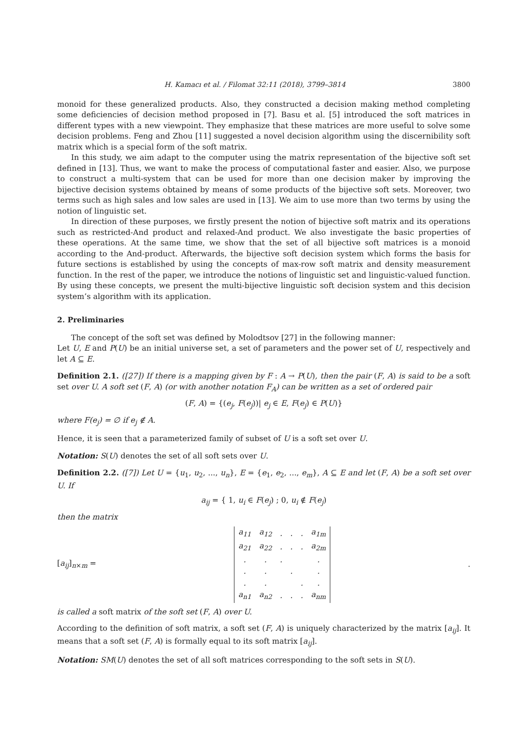H. Kamacı et al. / Filomat 32:11 (2018), 3799–3814 3800
monoid for these generalized products. Also, they constructed a decision making method completing some deficiencies of decision method proposed in [7]. Basu et al. [5] introduced the soft matrices in different types with a new viewpoint. They emphasize that these matrices are more useful to solve some decision problems. Feng and Zhou [11] suggested a novel decision algorithm using the discernibility soft matrix which is a special form of the soft matrix.
In this study, we aim adapt to the computer using the matrix representation of the bijective soft set defined in [13]. Thus, we want to make the process of computational faster and easier. Also, we purpose to construct a multi-system that can be used for more than one decision maker by improving the bijective decision systems obtained by means of some products of the bijective soft sets. Moreover, two terms such as high sales and low sales are used in [13]. We aim to use more than two terms by using the notion of linguistic set.
In direction of these purposes, we firstly present the notion of bijective soft matrix and its operations such as restricted-And product and relaxed-And product. We also investigate the basic properties of these operations. At the same time, we show that the set of all bijective soft matrices is a monoid according to the And-product. Afterwards, the bijective soft decision system which forms the basis for future sections is established by using the concepts of max-row soft matrix and density measurement function. In the rest of the paper, we introduce the notions of linguistic set and linguistic-valued function. By using these concepts, we present the multi-bijective linguistic soft decision system and this decision system’s algorithm with its application.
2. Preliminaries
The concept of the soft set was defined by Molodtsov [27] in the following manner:
Let U, E and P(U) be an initial universe set, a set of parameters and the power set of U, respectively and let A ⊆ E.
Definition 2.1. ([27]) If there is a mapping given by F : A → P(U), then the pair (F, A) is said to be a soft set over U. A soft set (F, A) (or with another notation F<sub>A</sub>) can be written as a set of ordered pair
(F, A) = {(e<sub>j</sub>, F(e<sub>j</sub>))| e<sub>j</sub> ∈ E, F(e<sub>j</sub>) ∈ P(U)}
where F(e<sub>j</sub>) = ∅ if e<sub>j</sub> ∉ A.
Hence, it is seen that a parameterized family of subset of U is a soft set over U.
Notation: S(U) denotes the set of all soft sets over U.
Definition 2.2. ([7]) Let U = {u<sub>1</sub>, u<sub>2</sub>, ..., u<sub>n</sub>}, E = {e<sub>1</sub>, e<sub>2</sub>, ..., e<sub>m</sub>}, A ⊆ E and let (F, A) be a soft set over U. If
a<sub>ij</sub> = { 1, u<sub>i</sub> ∈ F(e<sub>j</sub>) ; 0, u<sub>i</sub> ∉ F(e<sub>j</sub>)
then the matrix
[a<sub>ij</sub>]<sub>n×m</sub> =
| a<sub>11</sub> | a<sub>12</sub> | . | . | . | a<sub>1m</sub> |
| a<sub>21</sub> | a<sub>22</sub> | . | . | . | a<sub>2m</sub> |
| . | . | . | | | . |
| . | . | | . | | . |
| . | . | | | . | . |
| a<sub>n1</sub> | a<sub>n2</sub> | . | . | . | a<sub>nm</sub> |
.
is called a soft matrix of the soft set (F, A) over U.
According to the definition of soft matrix, a soft set (F, A) is uniquely characterized by the matrix [a<sub>ij</sub>]. It means that a soft set (F, A) is formally equal to its soft matrix [a<sub>ij</sub>].
Notation: SM(U) denotes the set of all soft matrices corresponding to the soft sets in S(U).